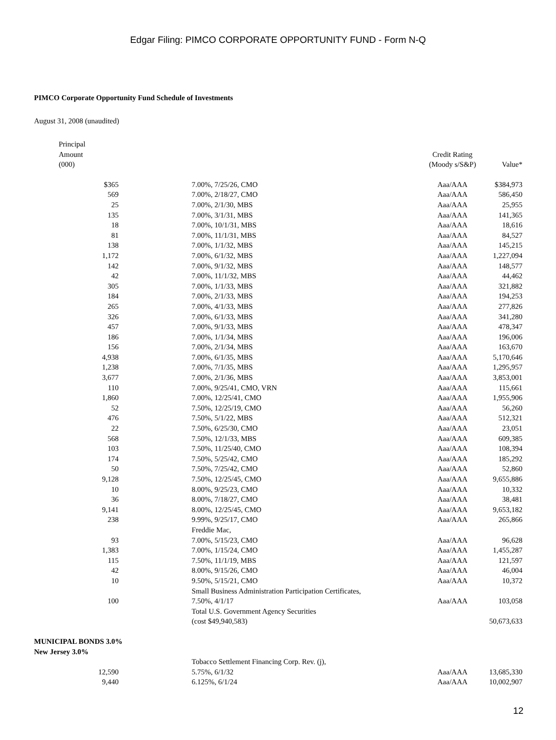Edgar Filing: PIMCO CORPORATE OPPORTUNITY FUND - Form N-Q
PIMCO Corporate Opportunity Fund Schedule of Investments
August 31, 2008 (unaudited)
| Principal Amount (000) | | | Credit Rating (Moody s/S&P) | Value* |
| --- | --- | --- | --- | --- |
| $365 | | 7.00%, 7/25/26, CMO | Aaa/AAA | $384,973 |
| 569 | | 7.00%, 2/18/27, CMO | Aaa/AAA | 586,450 |
| 25 | | 7.00%, 2/1/30, MBS | Aaa/AAA | 25,955 |
| 135 | | 7.00%, 3/1/31, MBS | Aaa/AAA | 141,365 |
| 18 | | 7.00%, 10/1/31, MBS | Aaa/AAA | 18,616 |
| 81 | | 7.00%, 11/1/31, MBS | Aaa/AAA | 84,527 |
| 138 | | 7.00%, 1/1/32, MBS | Aaa/AAA | 145,215 |
| 1,172 | | 7.00%, 6/1/32, MBS | Aaa/AAA | 1,227,094 |
| 142 | | 7.00%, 9/1/32, MBS | Aaa/AAA | 148,577 |
| 42 | | 7.00%, 11/1/32, MBS | Aaa/AAA | 44,462 |
| 305 | | 7.00%, 1/1/33, MBS | Aaa/AAA | 321,882 |
| 184 | | 7.00%, 2/1/33, MBS | Aaa/AAA | 194,253 |
| 265 | | 7.00%, 4/1/33, MBS | Aaa/AAA | 277,826 |
| 326 | | 7.00%, 6/1/33, MBS | Aaa/AAA | 341,280 |
| 457 | | 7.00%, 9/1/33, MBS | Aaa/AAA | 478,347 |
| 186 | | 7.00%, 1/1/34, MBS | Aaa/AAA | 196,006 |
| 156 | | 7.00%, 2/1/34, MBS | Aaa/AAA | 163,670 |
| 4,938 | | 7.00%, 6/1/35, MBS | Aaa/AAA | 5,170,646 |
| 1,238 | | 7.00%, 7/1/35, MBS | Aaa/AAA | 1,295,957 |
| 3,677 | | 7.00%, 2/1/36, MBS | Aaa/AAA | 3,853,001 |
| 110 | | 7.00%, 9/25/41, CMO, VRN | Aaa/AAA | 115,661 |
| 1,860 | | 7.00%, 12/25/41, CMO | Aaa/AAA | 1,955,906 |
| 52 | | 7.50%, 12/25/19, CMO | Aaa/AAA | 56,260 |
| 476 | | 7.50%, 5/1/22, MBS | Aaa/AAA | 512,321 |
| 22 | | 7.50%, 6/25/30, CMO | Aaa/AAA | 23,051 |
| 568 | | 7.50%, 12/1/33, MBS | Aaa/AAA | 609,385 |
| 103 | | 7.50%, 11/25/40, CMO | Aaa/AAA | 108,394 |
| 174 | | 7.50%, 5/25/42, CMO | Aaa/AAA | 185,292 |
| 50 | | 7.50%, 7/25/42, CMO | Aaa/AAA | 52,860 |
| 9,128 | | 7.50%, 12/25/45, CMO | Aaa/AAA | 9,655,886 |
| 10 | | 8.00%, 9/25/23, CMO | Aaa/AAA | 10,332 |
| 36 | | 8.00%, 7/18/27, CMO | Aaa/AAA | 38,481 |
| 9,141 | | 8.00%, 12/25/45, CMO | Aaa/AAA | 9,653,182 |
| 238 | | 9.99%, 9/25/17, CMO | Aaa/AAA | 265,866 |
| | | Freddie Mac, | | |
| 93 | | 7.00%, 5/15/23, CMO | Aaa/AAA | 96,628 |
| 1,383 | | 7.00%, 1/15/24, CMO | Aaa/AAA | 1,455,287 |
| 115 | | 7.50%, 11/1/19, MBS | Aaa/AAA | 121,597 |
| 42 | | 8.00%, 9/15/26, CMO | Aaa/AAA | 46,004 |
| 10 | | 9.50%, 5/15/21, CMO | Aaa/AAA | 10,372 |
| | | Small Business Administration Participation Certificates, | | |
| 100 | | 7.50%, 4/1/17 | Aaa/AAA | 103,058 |
| | | Total U.S. Government Agency Securities | | |
| | | (cost $49,940,583) | | 50,673,633 |
| MUNICIPAL BONDS 3.0% | | | | |
| New Jersey 3.0% | | | | |
| | | Tobacco Settlement Financing Corp. Rev. (j), | | |
| 12,590 | | 5.75%, 6/1/32 | Aaa/AAA | 13,685,330 |
| 9,440 | | 6.125%, 6/1/24 | Aaa/AAA | 10,002,907 |
12